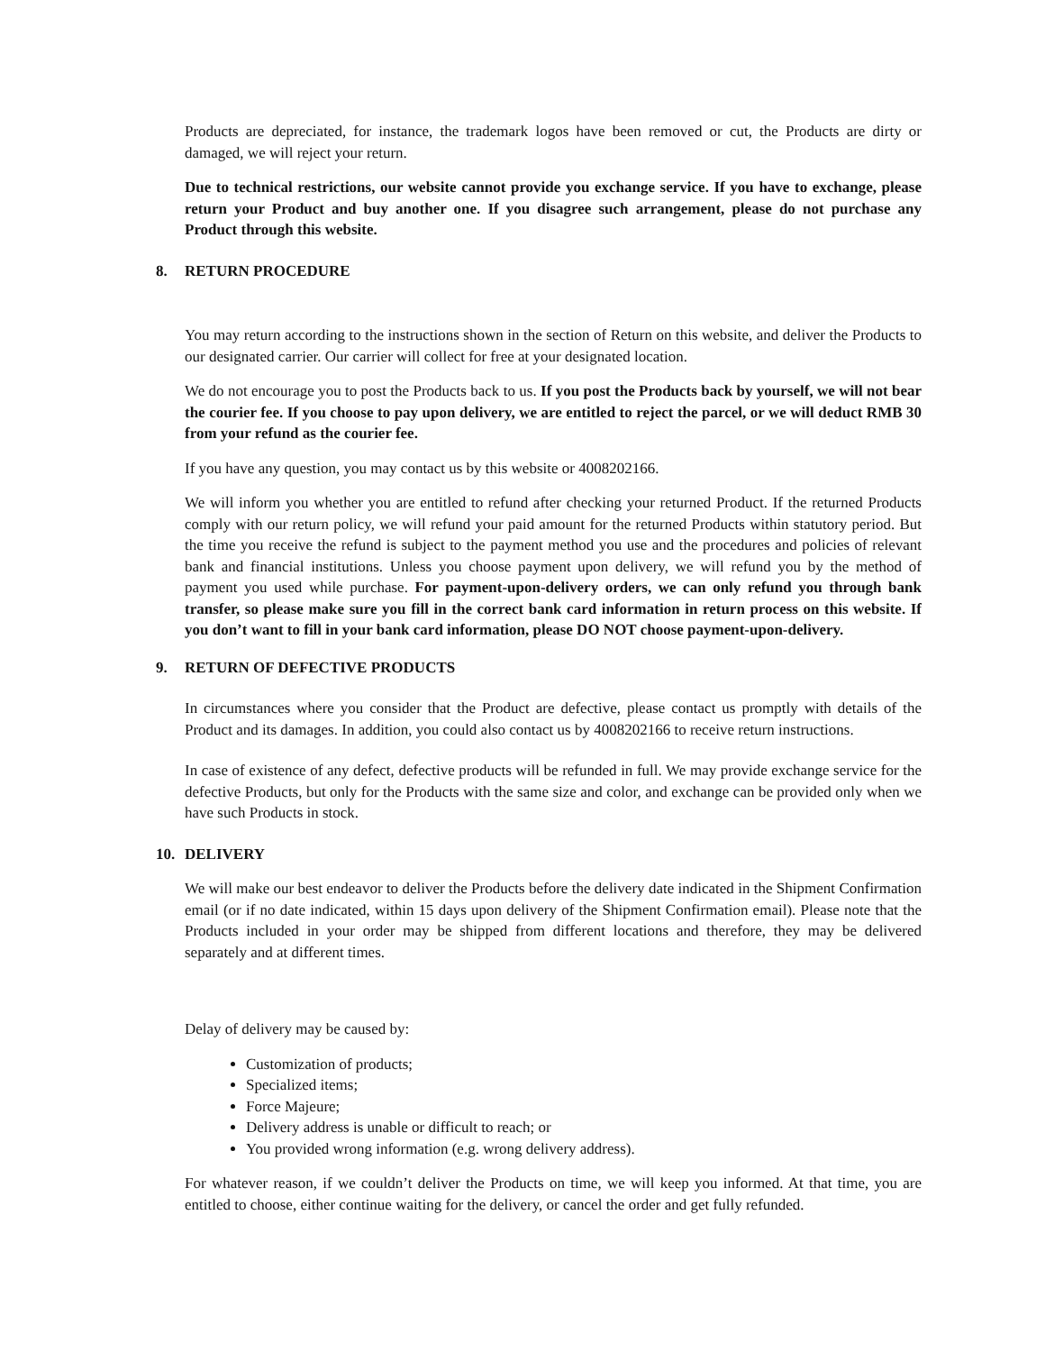Products are depreciated, for instance, the trademark logos have been removed or cut, the Products are dirty or damaged, we will reject your return.
Due to technical restrictions, our website cannot provide you exchange service. If you have to exchange, please return your Product and buy another one. If you disagree such arrangement, please do not purchase any Product through this website.
8. RETURN PROCEDURE
You may return according to the instructions shown in the section of Return on this website, and deliver the Products to our designated carrier. Our carrier will collect for free at your designated location.
We do not encourage you to post the Products back to us. If you post the Products back by yourself, we will not bear the courier fee. If you choose to pay upon delivery, we are entitled to reject the parcel, or we will deduct RMB 30 from your refund as the courier fee.
If you have any question, you may contact us by this website or 4008202166.
We will inform you whether you are entitled to refund after checking your returned Product. If the returned Products comply with our return policy, we will refund your paid amount for the returned Products within statutory period. But the time you receive the refund is subject to the payment method you use and the procedures and policies of relevant bank and financial institutions. Unless you choose payment upon delivery, we will refund you by the method of payment you used while purchase. For payment-upon-delivery orders, we can only refund you through bank transfer, so please make sure you fill in the correct bank card information in return process on this website. If you don’t want to fill in your bank card information, please DO NOT choose payment-upon-delivery.
9. RETURN OF DEFECTIVE PRODUCTS
In circumstances where you consider that the Product are defective, please contact us promptly with details of the Product and its damages. In addition, you could also contact us by 4008202166 to receive return instructions.
In case of existence of any defect, defective products will be refunded in full. We may provide exchange service for the defective Products, but only for the Products with the same size and color, and exchange can be provided only when we have such Products in stock.
10. DELIVERY
We will make our best endeavor to deliver the Products before the delivery date indicated in the Shipment Confirmation email (or if no date indicated, within 15 days upon delivery of the Shipment Confirmation email). Please note that the Products included in your order may be shipped from different locations and therefore, they may be delivered separately and at different times.
Delay of delivery may be caused by:
Customization of products;
Specialized items;
Force Majeure;
Delivery address is unable or difficult to reach; or
You provided wrong information (e.g. wrong delivery address).
For whatever reason, if we couldn’t deliver the Products on time, we will keep you informed. At that time, you are entitled to choose, either continue waiting for the delivery, or cancel the order and get fully refunded.